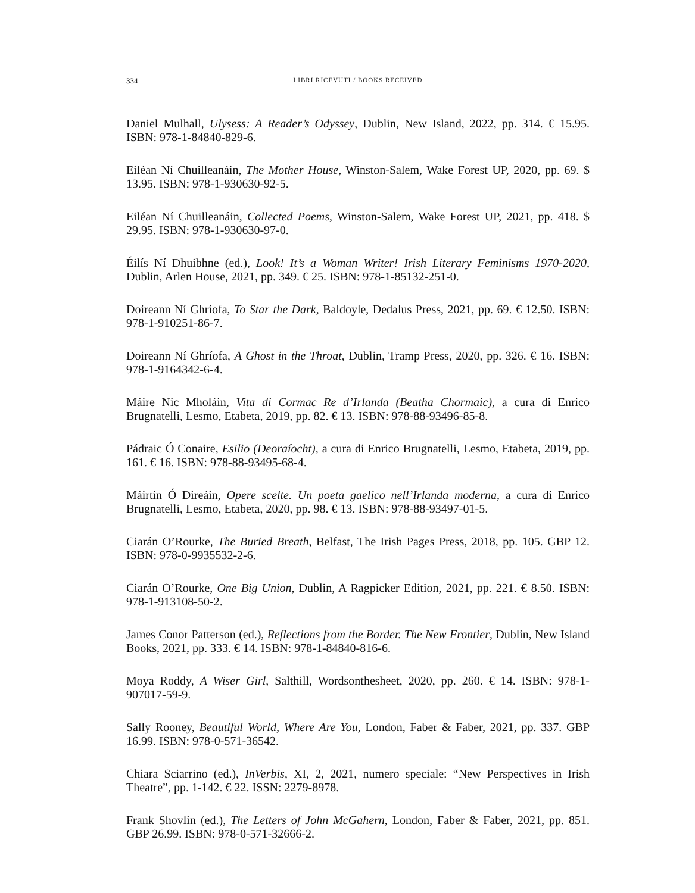334 LIBRI RICEVUTI / BOOKS RECEIVED
Daniel Mulhall, Ulysess: A Reader’s Odyssey, Dublin, New Island, 2022, pp. 314. € 15.95. ISBN: 978-1-84840-829-6.
Eiléan Ní Chuilleanáin, The Mother House, Winston-Salem, Wake Forest UP, 2020, pp. 69. $ 13.95. ISBN: 978-1-930630-92-5.
Eiléan Ní Chuilleanáin, Collected Poems, Winston-Salem, Wake Forest UP, 2021, pp. 418. $ 29.95. ISBN: 978-1-930630-97-0.
Éilís Ní Dhuibhne (ed.), Look! It’s a Woman Writer! Irish Literary Feminisms 1970-2020, Dublin, Arlen House, 2021, pp. 349. € 25. ISBN: 978-1-85132-251-0.
Doireann Ní Ghríofa, To Star the Dark, Baldoyle, Dedalus Press, 2021, pp. 69. € 12.50. ISBN: 978-1-910251-86-7.
Doireann Ní Ghríofa, A Ghost in the Throat, Dublin, Tramp Press, 2020, pp. 326. € 16. ISBN: 978-1-9164342-6-4.
Máire Nic Mholáin, Vita di Cormac Re d’Irlanda (Beatha Chormaic), a cura di Enrico Brugnatelli, Lesmo, Etabeta, 2019, pp. 82. € 13. ISBN: 978-88-93496-85-8.
Pádraic Ó Conaire, Esilio (Deoraíocht), a cura di Enrico Brugnatelli, Lesmo, Etabeta, 2019, pp. 161. € 16. ISBN: 978-88-93495-68-4.
Máirtin Ó Direáin, Opere scelte. Un poeta gaelico nell’Irlanda moderna, a cura di Enrico Brugnatelli, Lesmo, Etabeta, 2020, pp. 98. € 13. ISBN: 978-88-93497-01-5.
Ciarán O’Rourke, The Buried Breath, Belfast, The Irish Pages Press, 2018, pp. 105. GBP 12. ISBN: 978-0-9935532-2-6.
Ciarán O’Rourke, One Big Union, Dublin, A Ragpicker Edition, 2021, pp. 221. € 8.50. ISBN: 978-1-913108-50-2.
James Conor Patterson (ed.), Reflections from the Border. The New Frontier, Dublin, New Island Books, 2021, pp. 333. € 14. ISBN: 978-1-84840-816-6.
Moya Roddy, A Wiser Girl, Salthill, Wordsonthesheet, 2020, pp. 260. € 14. ISBN: 978-1-907017-59-9.
Sally Rooney, Beautiful World, Where Are You, London, Faber & Faber, 2021, pp. 337. GBP 16.99. ISBN: 978-0-571-36542.
Chiara Sciarrino (ed.), InVerbis, XI, 2, 2021, numero speciale: “New Perspectives in Irish Theatre”, pp. 1-142. € 22. ISSN: 2279-8978.
Frank Shovlin (ed.), The Letters of John McGahern, London, Faber & Faber, 2021, pp. 851. GBP 26.99. ISBN: 978-0-571-32666-2.